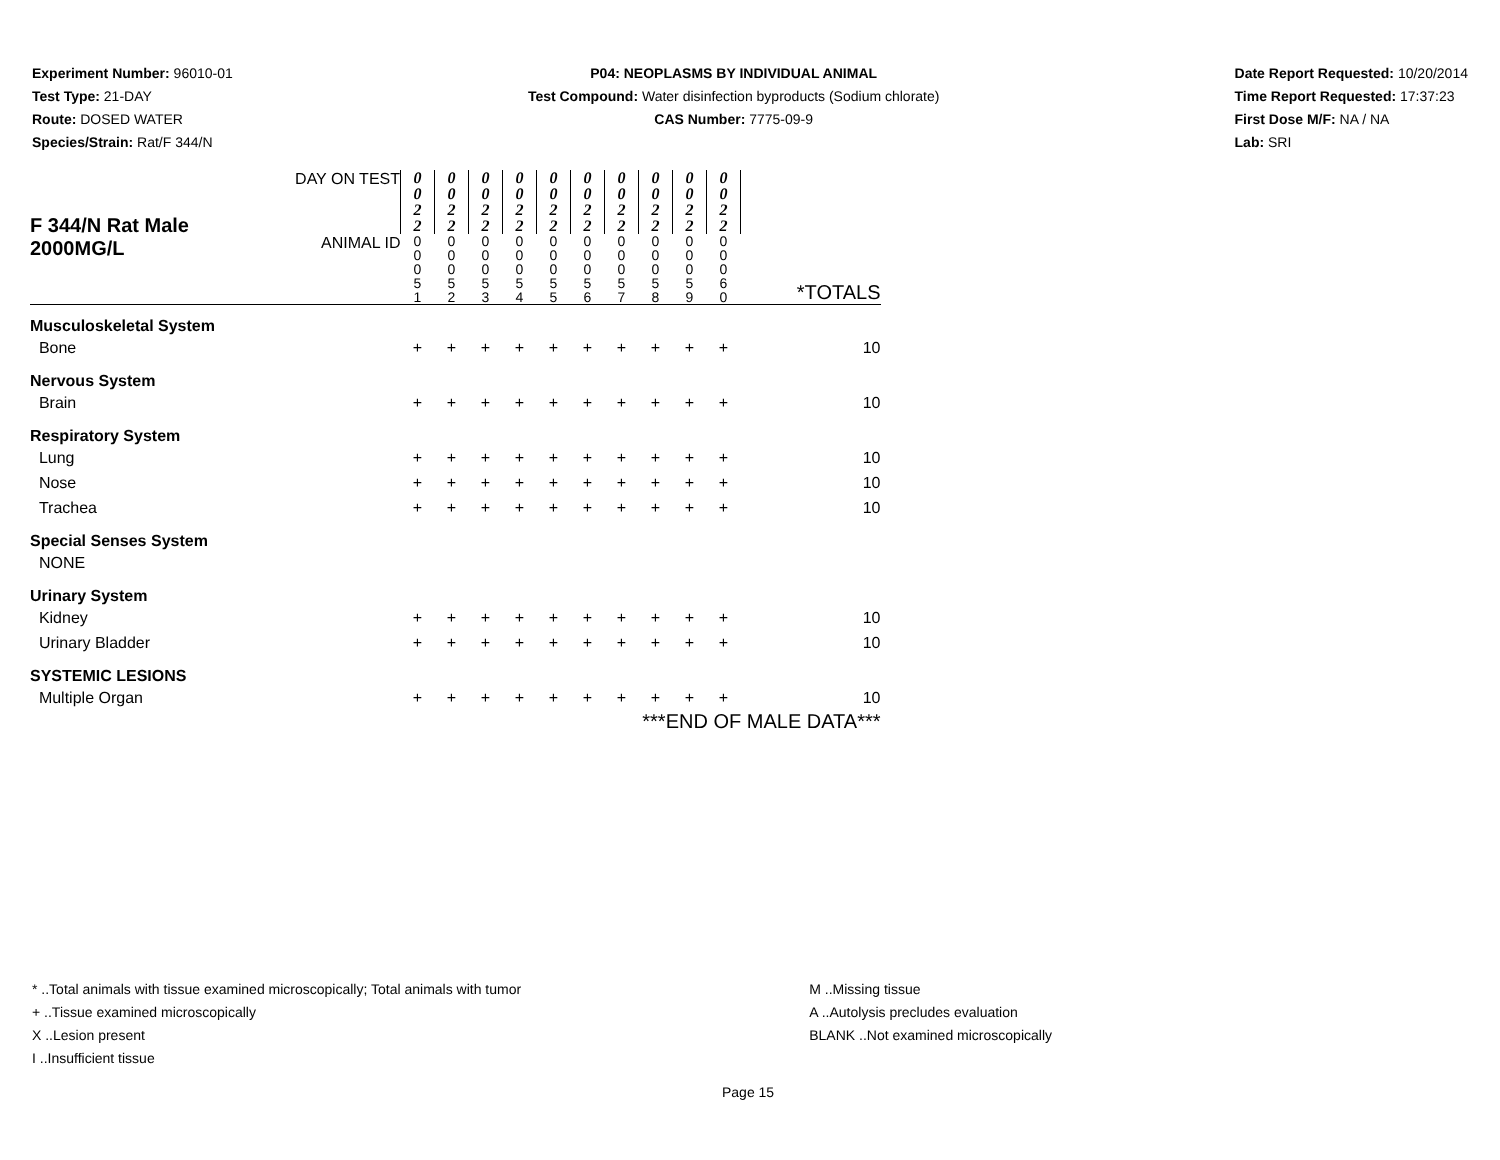Experiment Number: 96010-01
Test Type: 21-DAY
Route: DOSED WATER
Species/Strain: Rat/F 344/N
P04: NEOPLASMS BY INDIVIDUAL ANIMAL
Test Compound: Water disinfection byproducts (Sodium chlorate)
CAS Number: 7775-09-9
Date Report Requested: 10/20/2014
Time Report Requested: 17:37:23
First Dose M/F: NA / NA
Lab: SRI
| F 344/N Rat Male 2000MG/L | DAY ON TEST | 0 0 2 2 | 0 0 2 2 | 0 0 2 2 | 0 0 2 2 | 0 0 2 2 | 0 0 2 2 | 0 0 2 2 | 0 0 2 2 | 0 0 2 2 | 0 0 2 2 | |
| | ANIMAL ID | 0 0 0 5 1 | 0 0 0 5 2 | 0 0 0 5 3 | 0 0 0 5 4 | 0 0 0 5 5 | 0 0 0 5 6 | 0 0 0 5 7 | 0 0 0 5 8 | 0 0 0 5 9 | 0 0 0 6 0 | *TOTALS |
| Musculoskeletal System | | | | | | | | | | | | |
| Bone | | + | + | + | + | + | + | + | + | + | + | 10 |
| Nervous System | | | | | | | | | | | | |
| Brain | | + | + | + | + | + | + | + | + | + | + | 10 |
| Respiratory System | | | | | | | | | | | | |
| Lung | | + | + | + | + | + | + | + | + | + | + | 10 |
| Nose | | + | + | + | + | + | + | + | + | + | + | 10 |
| Trachea | | + | + | + | + | + | + | + | + | + | + | 10 |
| Special Senses System | | | | | | | | | | | | |
| NONE | | | | | | | | | | | | |
| Urinary System | | | | | | | | | | | | |
| Kidney | | + | + | + | + | + | + | + | + | + | + | 10 |
| Urinary Bladder | | + | + | + | + | + | + | + | + | + | + | 10 |
| SYSTEMIC LESIONS | | | | | | | | | | | | |
| Multiple Organ | | + | + | + | + | + | + | + | + | + | + | 10 |
| ***END OF MALE DATA*** | | | | | | | | | | | | |
* ..Total animals with tissue examined microscopically; Total animals with tumor
+ ..Tissue examined microscopically
X ..Lesion present
I ..Insufficient tissue
M ..Missing tissue
A ..Autolysis precludes evaluation
BLANK ..Not examined microscopically
Page 15